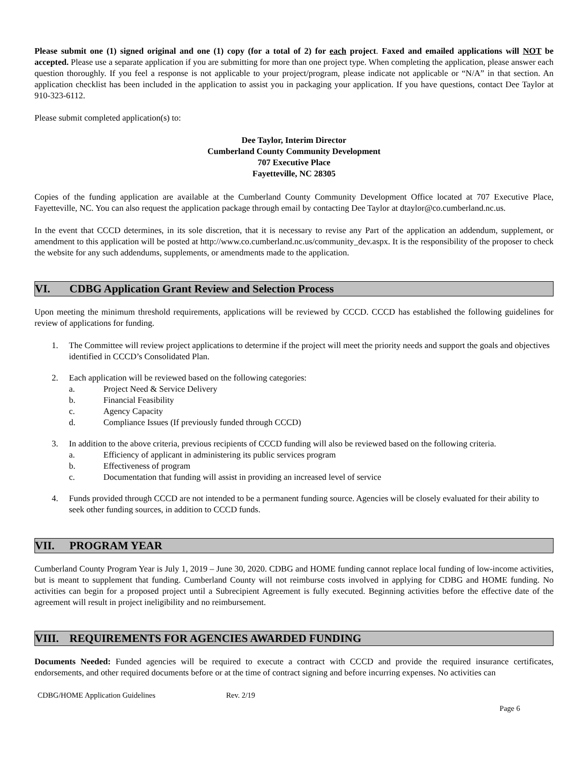Please submit one (1) signed original and one (1) copy (for a total of 2) for each project. Faxed and emailed applications will NOT be accepted. Please use a separate application if you are submitting for more than one project type. When completing the application, please answer each question thoroughly. If you feel a response is not applicable to your project/program, please indicate not applicable or “N/A” in that section. An application checklist has been included in the application to assist you in packaging your application. If you have questions, contact Dee Taylor at 910-323-6112.
Please submit completed application(s) to:
Dee Taylor, Interim Director
Cumberland County Community Development
707 Executive Place
Fayetteville, NC 28305
Copies of the funding application are available at the Cumberland County Community Development Office located at 707 Executive Place, Fayetteville, NC. You can also request the application package through email by contacting Dee Taylor at dtaylor@co.cumberland.nc.us.
In the event that CCCD determines, in its sole discretion, that it is necessary to revise any Part of the application an addendum, supplement, or amendment to this application will be posted at http://www.co.cumberland.nc.us/community_dev.aspx. It is the responsibility of the proposer to check the website for any such addendums, supplements, or amendments made to the application.
VI. CDBG Application Grant Review and Selection Process
Upon meeting the minimum threshold requirements, applications will be reviewed by CCCD. CCCD has established the following guidelines for review of applications for funding.
1. The Committee will review project applications to determine if the project will meet the priority needs and support the goals and objectives identified in CCCD’s Consolidated Plan.
2. Each application will be reviewed based on the following categories:
a. Project Need & Service Delivery
b. Financial Feasibility
c. Agency Capacity
d. Compliance Issues (If previously funded through CCCD)
3. In addition to the above criteria, previous recipients of CCCD funding will also be reviewed based on the following criteria.
a. Efficiency of applicant in administering its public services program
b. Effectiveness of program
c. Documentation that funding will assist in providing an increased level of service
4. Funds provided through CCCD are not intended to be a permanent funding source. Agencies will be closely evaluated for their ability to seek other funding sources, in addition to CCCD funds.
VII. PROGRAM YEAR
Cumberland County Program Year is July 1, 2019 – June 30, 2020. CDBG and HOME funding cannot replace local funding of low-income activities, but is meant to supplement that funding. Cumberland County will not reimburse costs involved in applying for CDBG and HOME funding. No activities can begin for a proposed project until a Subrecipient Agreement is fully executed. Beginning activities before the effective date of the agreement will result in project ineligibility and no reimbursement.
VIII. REQUIREMENTS FOR AGENCIES AWARDED FUNDING
Documents Needed: Funded agencies will be required to execute a contract with CCCD and provide the required insurance certificates, endorsements, and other required documents before or at the time of contract signing and before incurring expenses. No activities can
CDBG/HOME Application Guidelines Rev. 2/19
Page 6